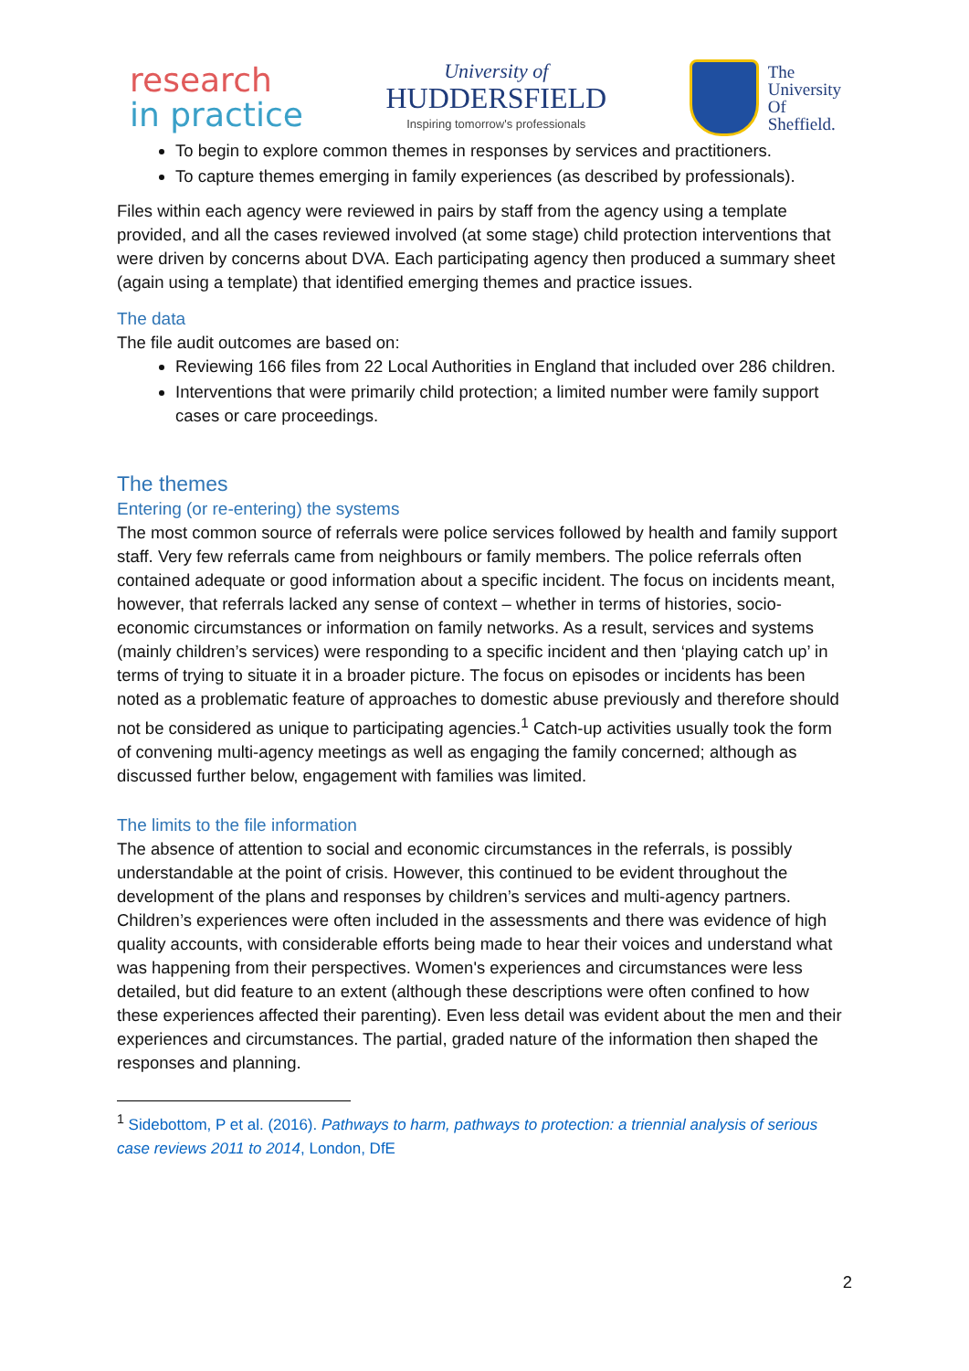research
in practice
University of
HUDDERSFIELD
Inspiring tomorrow's professionals
The
University
Of
Sheffield.
To begin to explore common themes in responses by services and practitioners.
To capture themes emerging in family experiences (as described by professionals).
Files within each agency were reviewed in pairs by staff from the agency using a template provided, and all the cases reviewed involved (at some stage) child protection interventions that were driven by concerns about DVA. Each participating agency then produced a summary sheet (again using a template) that identified emerging themes and practice issues.
The data
The file audit outcomes are based on:
Reviewing 166 files from 22 Local Authorities in England that included over 286 children.
Interventions that were primarily child protection; a limited number were family support cases or care proceedings.
The themes
Entering (or re-entering) the systems
The most common source of referrals were police services followed by health and family support staff. Very few referrals came from neighbours or family members. The police referrals often contained adequate or good information about a specific incident. The focus on incidents meant, however, that referrals lacked any sense of context – whether in terms of histories, socio-economic circumstances or information on family networks. As a result, services and systems (mainly children’s services) were responding to a specific incident and then ‘playing catch up’ in terms of trying to situate it in a broader picture. The focus on episodes or incidents has been noted as a problematic feature of approaches to domestic abuse previously and therefore should not be considered as unique to participating agencies.<sup>1</sup> Catch-up activities usually took the form of convening multi-agency meetings as well as engaging the family concerned; although as discussed further below, engagement with families was limited.
The limits to the file information
The absence of attention to social and economic circumstances in the referrals, is possibly understandable at the point of crisis. However, this continued to be evident throughout the development of the plans and responses by children’s services and multi-agency partners. Children’s experiences were often included in the assessments and there was evidence of high quality accounts, with considerable efforts being made to hear their voices and understand what was happening from their perspectives. Women's experiences and circumstances were less detailed, but did feature to an extent (although these descriptions were often confined to how these experiences affected their parenting). Even less detail was evident about the men and their experiences and circumstances. The partial, graded nature of the information then shaped the responses and planning.
<sup>1</sup> Sidebottom, P et al. (2016). Pathways to harm, pathways to protection: a triennial analysis of serious case reviews 2011 to 2014, London, DfE
2